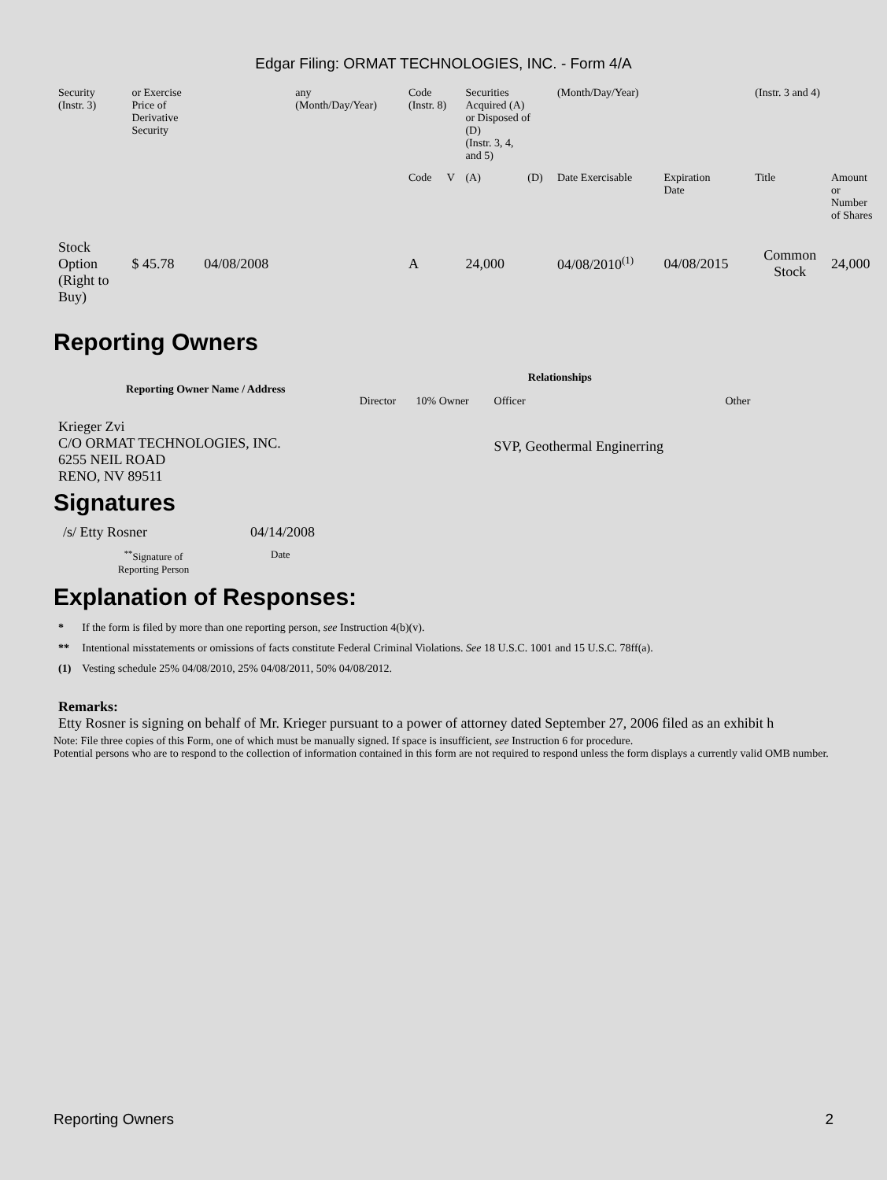Edgar Filing: ORMAT TECHNOLOGIES, INC. - Form 4/A
| Security (Instr. 3) | or Exercise Price of Derivative Security | | any (Month/Day/Year) | Code (Instr. 8) | | Securities Acquired (A) or Disposed of (D) (Instr. 3, 4, and 5) | | (Month/Day/Year) | | (Instr. 3 and 4) | |
| | | | | Code | V | (A) | (D) | Date Exercisable | Expiration Date | Title | Amount or Number of Shares |
| Stock Option (Right to Buy) | $ 45.78 | 04/08/2008 | | A | | 24,000 | | 04/08/2010<sup>(1)</sup> | 04/08/2015 | Common Stock | 24,000 |
Reporting Owners
| Reporting Owner Name / Address | Relationships | | | |
| --- | --- | --- | --- | --- |
| | Director | 10% Owner | Officer | Other |
| Krieger Zvi C/O ORMAT TECHNOLOGIES, INC. 6255 NEIL ROAD RENO, NV 89511 | | | SVP, Geothermal Enginerring | |
Signatures
| /s/ Etty Rosner | 04/14/2008 |
| <sup>**</sup> Signature of Reporting Person | Date |
Explanation of Responses:
| * | If the form is filed by more than one reporting person, see Instruction 4(b)(v). |
| ** | Intentional misstatements or omissions of facts constitute Federal Criminal Violations. See 18 U.S.C. 1001 and 15 U.S.C. 78ff(a). |
| (1) | Vesting schedule 25% 04/08/2010, 25% 04/08/2011, 50% 04/08/2012. |
Remarks:
Etty Rosner is signing on behalf of Mr. Krieger pursuant to a power of attorney dated September 27, 2006 filed as an exhibit h
Note: File three copies of this Form, one of which must be manually signed. If space is insufficient, see Instruction 6 for procedure.
Potential persons who are to respond to the collection of information contained in this form are not required to respond unless the form displays a currently valid OMB number.
Reporting Owners 2